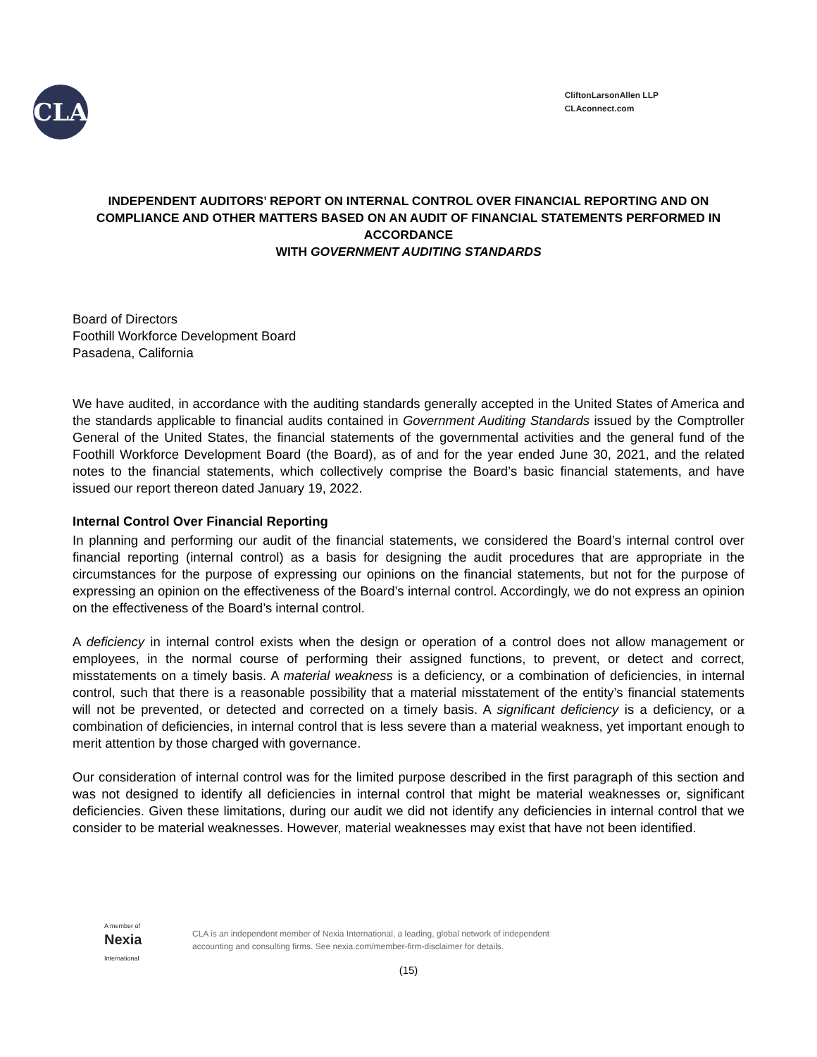CLA
CliftonLarsonAllen LLP
CLAconnect.com
INDEPENDENT AUDITORS’ REPORT ON INTERNAL CONTROL OVER FINANCIAL REPORTING AND ON COMPLIANCE AND OTHER MATTERS BASED ON AN AUDIT OF FINANCIAL STATEMENTS PERFORMED IN ACCORDANCE
WITH GOVERNMENT AUDITING STANDARDS
Board of Directors
Foothill Workforce Development Board
Pasadena, California
We have audited, in accordance with the auditing standards generally accepted in the United States of America and the standards applicable to financial audits contained in Government Auditing Standards issued by the Comptroller General of the United States, the financial statements of the governmental activities and the general fund of the Foothill Workforce Development Board (the Board), as of and for the year ended June 30, 2021, and the related notes to the financial statements, which collectively comprise the Board’s basic financial statements, and have issued our report thereon dated January 19, 2022.
Internal Control Over Financial Reporting
In planning and performing our audit of the financial statements, we considered the Board’s internal control over financial reporting (internal control) as a basis for designing the audit procedures that are appropriate in the circumstances for the purpose of expressing our opinions on the financial statements, but not for the purpose of expressing an opinion on the effectiveness of the Board’s internal control. Accordingly, we do not express an opinion on the effectiveness of the Board’s internal control.
A deficiency in internal control exists when the design or operation of a control does not allow management or employees, in the normal course of performing their assigned functions, to prevent, or detect and correct, misstatements on a timely basis. A material weakness is a deficiency, or a combination of deficiencies, in internal control, such that there is a reasonable possibility that a material misstatement of the entity’s financial statements will not be prevented, or detected and corrected on a timely basis. A significant deficiency is a deficiency, or a combination of deficiencies, in internal control that is less severe than a material weakness, yet important enough to merit attention by those charged with governance.
Our consideration of internal control was for the limited purpose described in the first paragraph of this section and was not designed to identify all deficiencies in internal control that might be material weaknesses or, significant deficiencies. Given these limitations, during our audit we did not identify any deficiencies in internal control that we consider to be material weaknesses. However, material weaknesses may exist that have not been identified.
A member of
Nexia
International
CLA is an independent member of Nexia International, a leading, global network of independent
accounting and consulting firms. See nexia.com/member-firm-disclaimer for details.
(15)